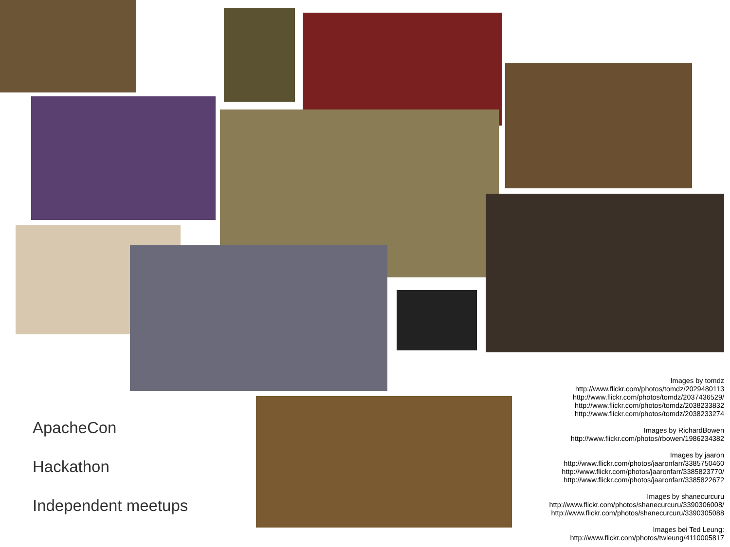ApacheCon
Hackathon
Independent meetups
Images by tomdz
http://www.flickr.com/photos/tomdz/2029480113
http://www.flickr.com/photos/tomdz/2037436529/
http://www.flickr.com/photos/tomdz/2038233832
http://www.flickr.com/photos/tomdz/2038233274
Images by RichardBowen
http://www.flickr.com/photos/rbowen/1986234382
Images by jaaron
http://www.flickr.com/photos/jaaronfarr/3385750460
http://www.flickr.com/photos/jaaronfarr/3385823770/
http://www.flickr.com/photos/jaaronfarr/3385822672
Images by shanecurcuru
http://www.flickr.com/photos/shanecurcuru/3390306008/
http://www.flickr.com/photos/shanecurcuru/3390305088
Images bei Ted Leung:
http://www.flickr.com/photos/twleung/4110005817